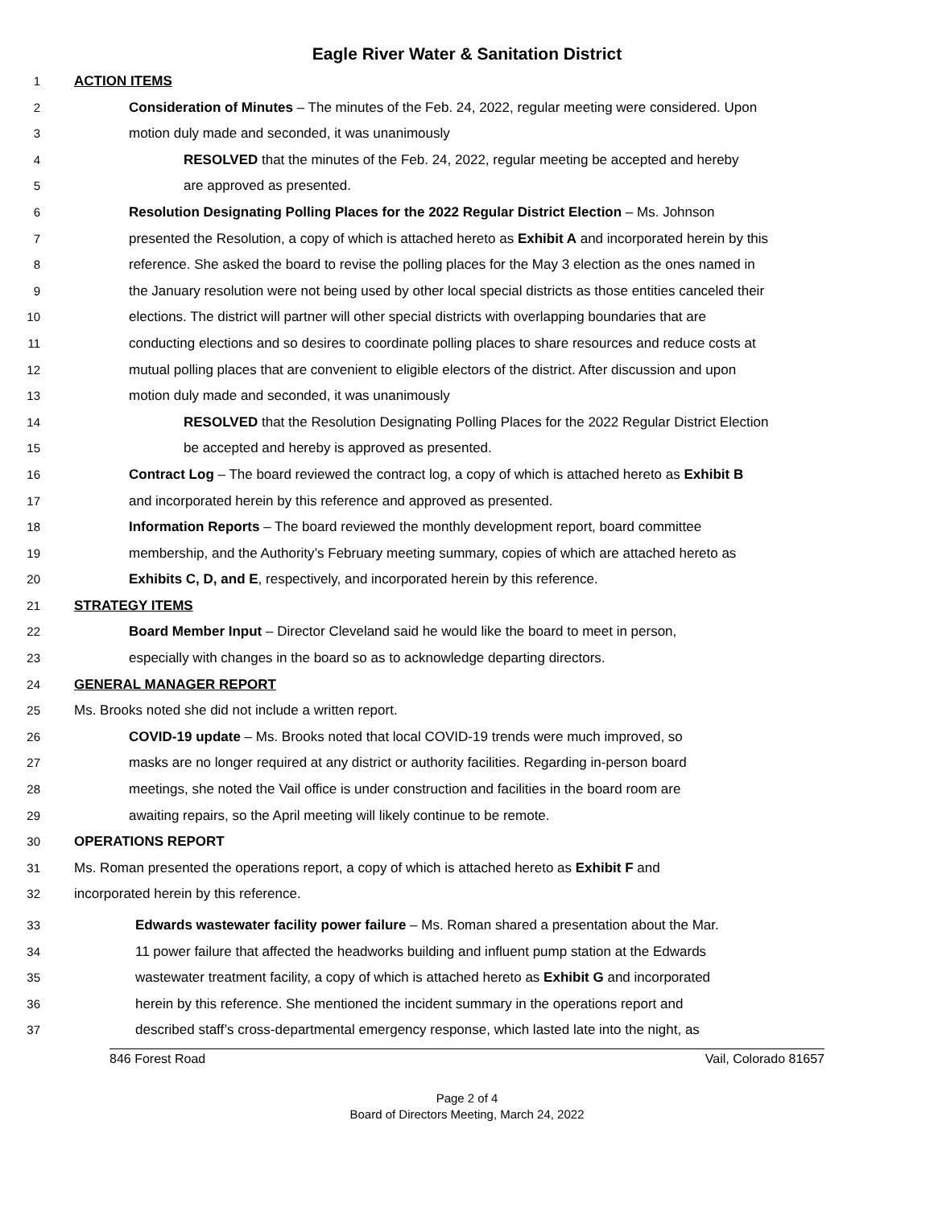Eagle River Water & Sanitation District
1 ACTION ITEMS
2 Consideration of Minutes – The minutes of the Feb. 24, 2022, regular meeting were considered. Upon
3 motion duly made and seconded, it was unanimously
4 RESOLVED that the minutes of the Feb. 24, 2022, regular meeting be accepted and hereby
5 are approved as presented.
6 Resolution Designating Polling Places for the 2022 Regular District Election – Ms. Johnson
7 presented the Resolution, a copy of which is attached hereto as Exhibit A and incorporated herein by this
8 reference. She asked the board to revise the polling places for the May 3 election as the ones named in
9 the January resolution were not being used by other local special districts as those entities canceled their
10 elections. The district will partner will other special districts with overlapping boundaries that are
11 conducting elections and so desires to coordinate polling places to share resources and reduce costs at
12 mutual polling places that are convenient to eligible electors of the district. After discussion and upon
13 motion duly made and seconded, it was unanimously
14 RESOLVED that the Resolution Designating Polling Places for the 2022 Regular District Election
15 be accepted and hereby is approved as presented.
16 Contract Log – The board reviewed the contract log, a copy of which is attached hereto as Exhibit B
17 and incorporated herein by this reference and approved as presented.
18 Information Reports – The board reviewed the monthly development report, board committee
19 membership, and the Authority’s February meeting summary, copies of which are attached hereto as
20 Exhibits C, D, and E, respectively, and incorporated herein by this reference.
21 STRATEGY ITEMS
22 Board Member Input – Director Cleveland said he would like the board to meet in person,
23 especially with changes in the board so as to acknowledge departing directors.
24 GENERAL MANAGER REPORT
25 Ms. Brooks noted she did not include a written report.
26 COVID-19 update – Ms. Brooks noted that local COVID-19 trends were much improved, so
27 masks are no longer required at any district or authority facilities. Regarding in-person board
28 meetings, she noted the Vail office is under construction and facilities in the board room are
29 awaiting repairs, so the April meeting will likely continue to be remote.
30 OPERATIONS REPORT
31 Ms. Roman presented the operations report, a copy of which is attached hereto as Exhibit F and
32 incorporated herein by this reference.
33 Edwards wastewater facility power failure – Ms. Roman shared a presentation about the Mar.
34 11 power failure that affected the headworks building and influent pump station at the Edwards
35 wastewater treatment facility, a copy of which is attached hereto as Exhibit G and incorporated
36 herein by this reference. She mentioned the incident summary in the operations report and
37 described staff’s cross-departmental emergency response, which lasted late into the night, as
846 Forest Road Vail, Colorado 81657
Page 2 of 4
Board of Directors Meeting, March 24, 2022